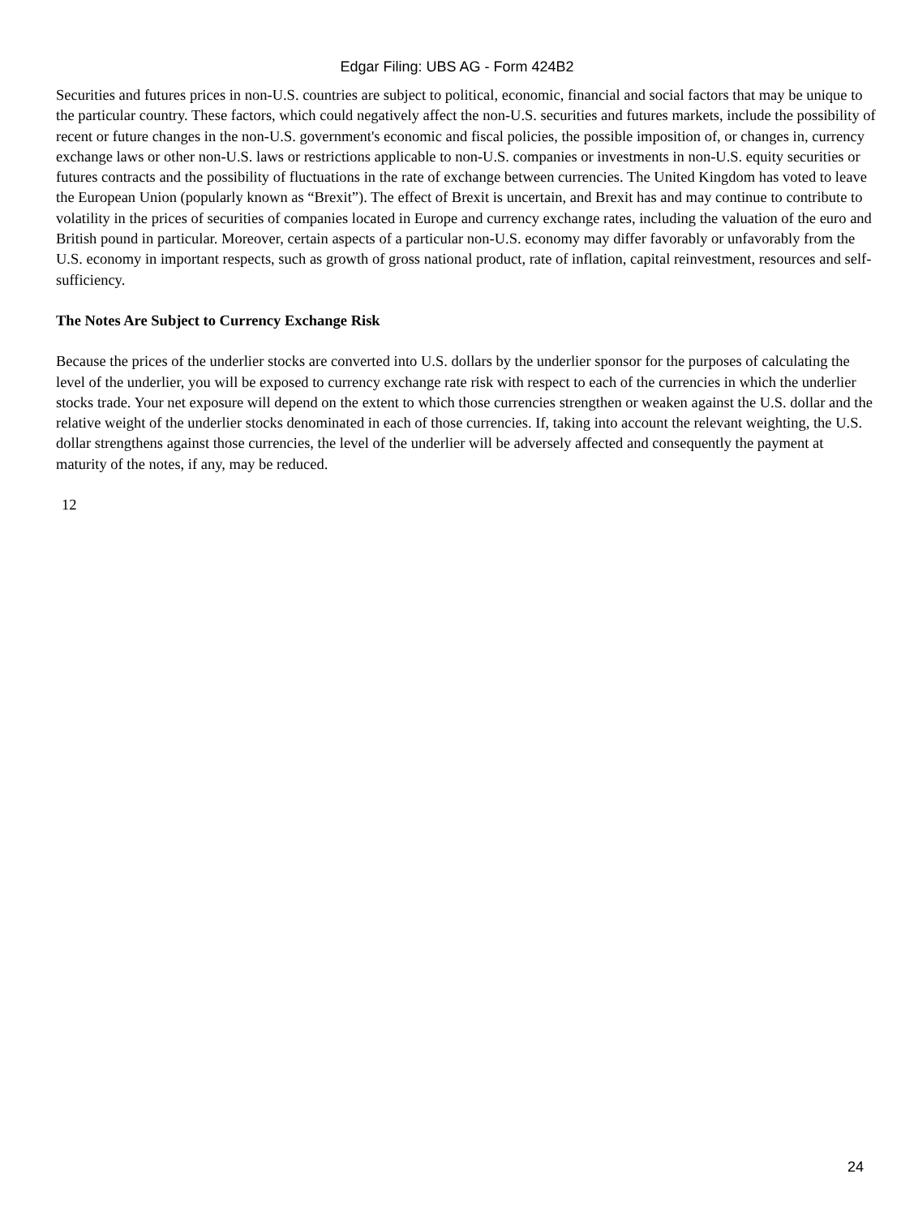Edgar Filing: UBS AG - Form 424B2
Securities and futures prices in non-U.S. countries are subject to political, economic, financial and social factors that may be unique to the particular country. These factors, which could negatively affect the non-U.S. securities and futures markets, include the possibility of recent or future changes in the non-U.S. government's economic and fiscal policies, the possible imposition of, or changes in, currency exchange laws or other non-U.S. laws or restrictions applicable to non-U.S. companies or investments in non-U.S. equity securities or futures contracts and the possibility of fluctuations in the rate of exchange between currencies. The United Kingdom has voted to leave the European Union (popularly known as “Brexit”). The effect of Brexit is uncertain, and Brexit has and may continue to contribute to volatility in the prices of securities of companies located in Europe and currency exchange rates, including the valuation of the euro and British pound in particular. Moreover, certain aspects of a particular non-U.S. economy may differ favorably or unfavorably from the U.S. economy in important respects, such as growth of gross national product, rate of inflation, capital reinvestment, resources and self-sufficiency.
The Notes Are Subject to Currency Exchange Risk
Because the prices of the underlier stocks are converted into U.S. dollars by the underlier sponsor for the purposes of calculating the level of the underlier, you will be exposed to currency exchange rate risk with respect to each of the currencies in which the underlier stocks trade. Your net exposure will depend on the extent to which those currencies strengthen or weaken against the U.S. dollar and the relative weight of the underlier stocks denominated in each of those currencies. If, taking into account the relevant weighting, the U.S. dollar strengthens against those currencies, the level of the underlier will be adversely affected and consequently the payment at maturity of the notes, if any, may be reduced.
12
24